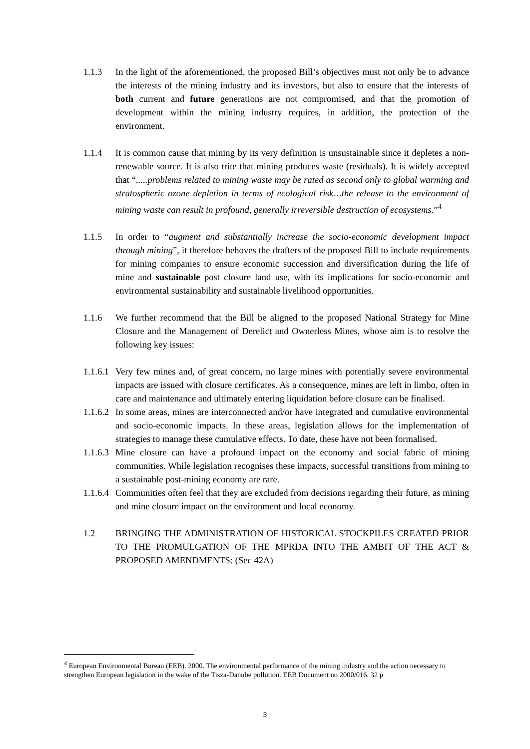1.1.3 In the light of the aforementioned, the proposed Bill’s objectives must not only be to advance the interests of the mining industry and its investors, but also to ensure that the interests of both current and future generations are not compromised, and that the promotion of development within the mining industry requires, in addition, the protection of the environment.
1.1.4 It is common cause that mining by its very definition is unsustainable since it depletes a non-renewable source. It is also trite that mining produces waste (residuals). It is widely accepted that “.....problems related to mining waste may be rated as second only to global warming and stratospheric ozone depletion in terms of ecological risk…the release to the environment of mining waste can result in profound, generally irreversible destruction of ecosystems.”<sup>4</sup>
1.1.5 In order to “augment and substantially increase the socio-economic development impact through mining”, it therefore behoves the drafters of the proposed Bill to include requirements for mining companies to ensure economic succession and diversification during the life of mine and sustainable post closure land use, with its implications for socio-economic and environmental sustainability and sustainable livelihood opportunities.
1.1.6 We further recommend that the Bill be aligned to the proposed National Strategy for Mine Closure and the Management of Derelict and Ownerless Mines, whose aim is to resolve the following key issues:
1.1.6.1
Very few mines and, of great concern, no large mines with potentially severe environmental impacts are issued with closure certificates. As a consequence, mines are left in limbo, often in care and maintenance and ultimately entering liquidation before closure can be finalised.
1.1.6.2
In some areas, mines are interconnected and/or have integrated and cumulative environmental and socio-economic impacts. In these areas, legislation allows for the implementation of strategies to manage these cumulative effects. To date, these have not been formalised.
1.1.6.3
Mine closure can have a profound impact on the economy and social fabric of mining communities. While legislation recognises these impacts, successful transitions from mining to a sustainable post-mining economy are rare.
1.1.6.4
Communities often feel that they are excluded from decisions regarding their future, as mining and mine closure impact on the environment and local economy.
1.2 BRINGING THE ADMINISTRATION OF HISTORICAL STOCKPILES CREATED PRIOR TO THE PROMULGATION OF THE MPRDA INTO THE AMBIT OF THE ACT & PROPOSED AMENDMENTS: (Sec 42A)
<sup>4</sup> European Environmental Bureau (EEB). 2000. The environmental performance of the mining industry and the action necessary to strengthen European legislation in the wake of the Tisza-Danube pollution. EEB Document no 2000/016. 32 p
3